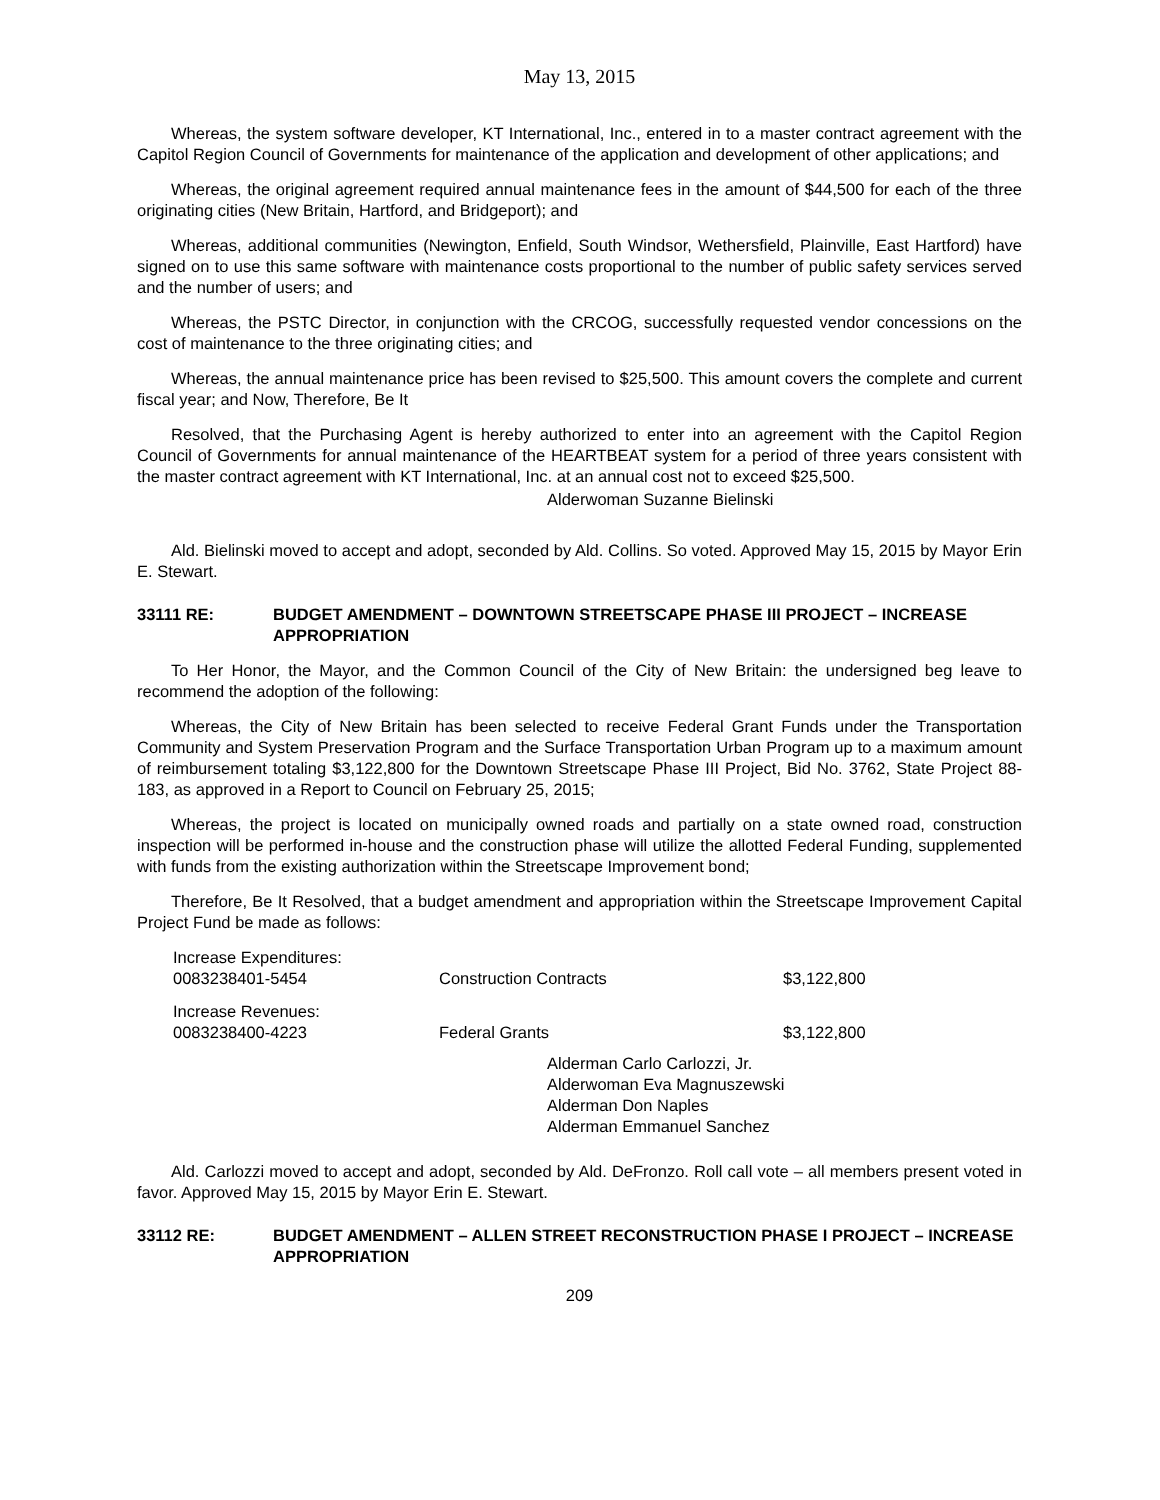May 13, 2015
Whereas, the system software developer, KT International, Inc., entered in to a master contract agreement with the Capitol Region Council of Governments for maintenance of the application and development of other applications; and
Whereas, the original agreement required annual maintenance fees in the amount of $44,500 for each of the three originating cities (New Britain, Hartford, and Bridgeport); and
Whereas, additional communities (Newington, Enfield, South Windsor, Wethersfield, Plainville, East Hartford) have signed on to use this same software with maintenance costs proportional to the number of public safety services served and the number of users; and
Whereas, the PSTC Director, in conjunction with the CRCOG, successfully requested vendor concessions on the cost of maintenance to the three originating cities; and
Whereas, the annual maintenance price has been revised to $25,500. This amount covers the complete and current fiscal year; and Now, Therefore, Be It
Resolved, that the Purchasing Agent is hereby authorized to enter into an agreement with the Capitol Region Council of Governments for annual maintenance of the HEARTBEAT system for a period of three years consistent with the master contract agreement with KT International, Inc. at an annual cost not to exceed $25,500.
Alderwoman Suzanne Bielinski
Ald. Bielinski moved to accept and adopt, seconded by Ald. Collins. So voted. Approved May 15, 2015 by Mayor Erin E. Stewart.
33111 RE: BUDGET AMENDMENT – DOWNTOWN STREETSCAPE PHASE III PROJECT – INCREASE APPROPRIATION
To Her Honor, the Mayor, and the Common Council of the City of New Britain: the undersigned beg leave to recommend the adoption of the following:
Whereas, the City of New Britain has been selected to receive Federal Grant Funds under the Transportation Community and System Preservation Program and the Surface Transportation Urban Program up to a maximum amount of reimbursement totaling $3,122,800 for the Downtown Streetscape Phase III Project, Bid No. 3762, State Project 88-183, as approved in a Report to Council on February 25, 2015;
Whereas, the project is located on municipally owned roads and partially on a state owned road, construction inspection will be performed in-house and the construction phase will utilize the allotted Federal Funding, supplemented with funds from the existing authorization within the Streetscape Improvement bond;
Therefore, Be It Resolved, that a budget amendment and appropriation within the Streetscape Improvement Capital Project Fund be made as follows:
| Increase Expenditures: 0083238401-5454 | Construction Contracts | $3,122,800 |
| Increase Revenues: 0083238400-4223 | Federal Grants | $3,122,800 |
Alderman Carlo Carlozzi, Jr.
Alderwoman Eva Magnuszewski
Alderman Don Naples
Alderman Emmanuel Sanchez
Ald. Carlozzi moved to accept and adopt, seconded by Ald. DeFronzo. Roll call vote – all members present voted in favor. Approved May 15, 2015 by Mayor Erin E. Stewart.
33112 RE: BUDGET AMENDMENT – ALLEN STREET RECONSTRUCTION PHASE I PROJECT – INCREASE APPROPRIATION
209